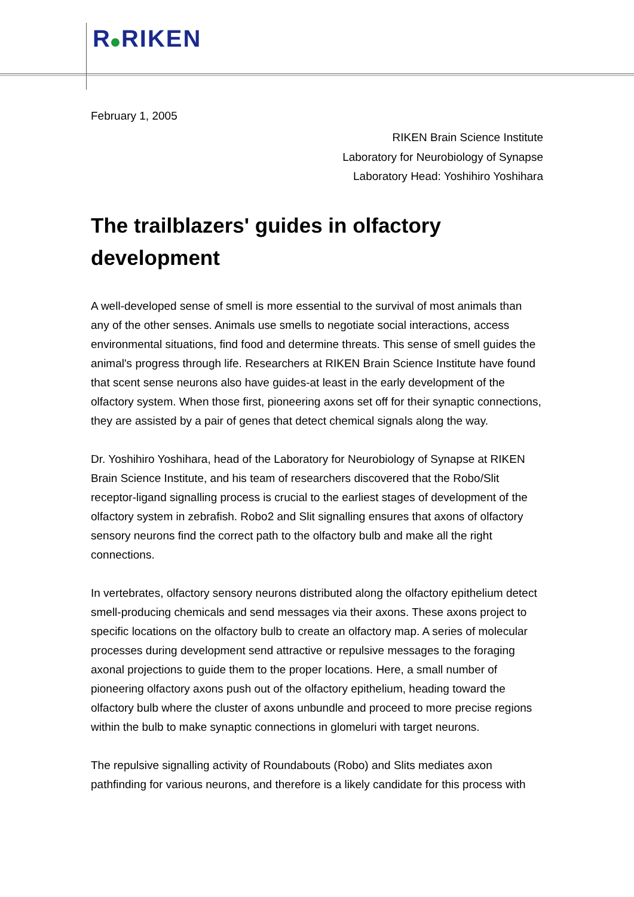R RIKEN
February 1, 2005
RIKEN Brain Science Institute
Laboratory for Neurobiology of Synapse
Laboratory Head: Yoshihiro Yoshihara
The trailblazers' guides in olfactory development
A well-developed sense of smell is more essential to the survival of most animals than any of the other senses. Animals use smells to negotiate social interactions, access environmental situations, find food and determine threats. This sense of smell guides the animal's progress through life. Researchers at RIKEN Brain Science Institute have found that scent sense neurons also have guides-at least in the early development of the olfactory system. When those first, pioneering axons set off for their synaptic connections, they are assisted by a pair of genes that detect chemical signals along the way.
Dr. Yoshihiro Yoshihara, head of the Laboratory for Neurobiology of Synapse at RIKEN Brain Science Institute, and his team of researchers discovered that the Robo/Slit receptor-ligand signalling process is crucial to the earliest stages of development of the olfactory system in zebrafish. Robo2 and Slit signalling ensures that axons of olfactory sensory neurons find the correct path to the olfactory bulb and make all the right connections.
In vertebrates, olfactory sensory neurons distributed along the olfactory epithelium detect smell-producing chemicals and send messages via their axons. These axons project to specific locations on the olfactory bulb to create an olfactory map. A series of molecular processes during development send attractive or repulsive messages to the foraging axonal projections to guide them to the proper locations. Here, a small number of pioneering olfactory axons push out of the olfactory epithelium, heading toward the olfactory bulb where the cluster of axons unbundle and proceed to more precise regions within the bulb to make synaptic connections in glomeluri with target neurons.
The repulsive signalling activity of Roundabouts (Robo) and Slits mediates axon pathfinding for various neurons, and therefore is a likely candidate for this process with